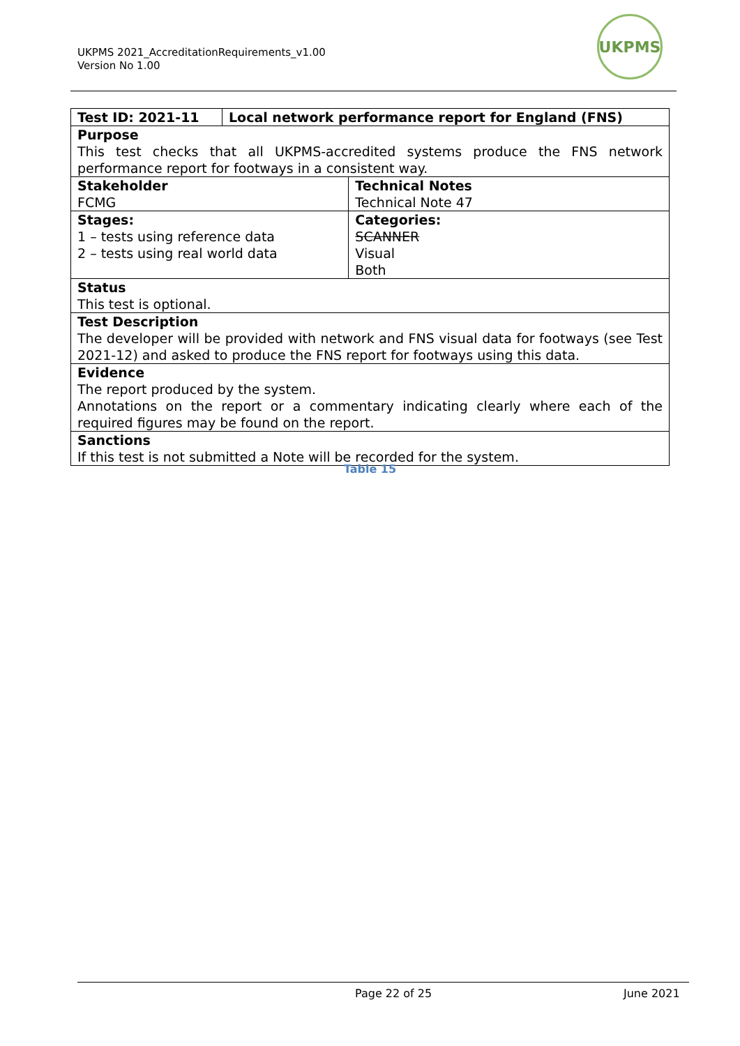UKPMS 2021_AccreditationRequirements_v1.00
Version No 1.00
UKPMS
| Test ID: 2021-11 | Local network performance report for England (FNS) | |
| Purpose This test checks that all UKPMS-accredited systems produce the FNS network performance report for footways in a consistent way. | | |
| Stakeholder FCMG | | Technical Notes Technical Note 47 |
| Stages: 1 – tests using reference data 2 – tests using real world data | | Categories: SCANNER Visual Both |
| Status This test is optional. | | |
| Test Description The developer will be provided with network and FNS visual data for footways (see Test 2021-12) and asked to produce the FNS report for footways using this data. | | |
| Evidence The report produced by the system. Annotations on the report or a commentary indicating clearly where each of the required figures may be found on the report. | | |
| Sanctions If this test is not submitted a Note will be recorded for the system. | | |
Table 15
Page 22 of 25 June 2021